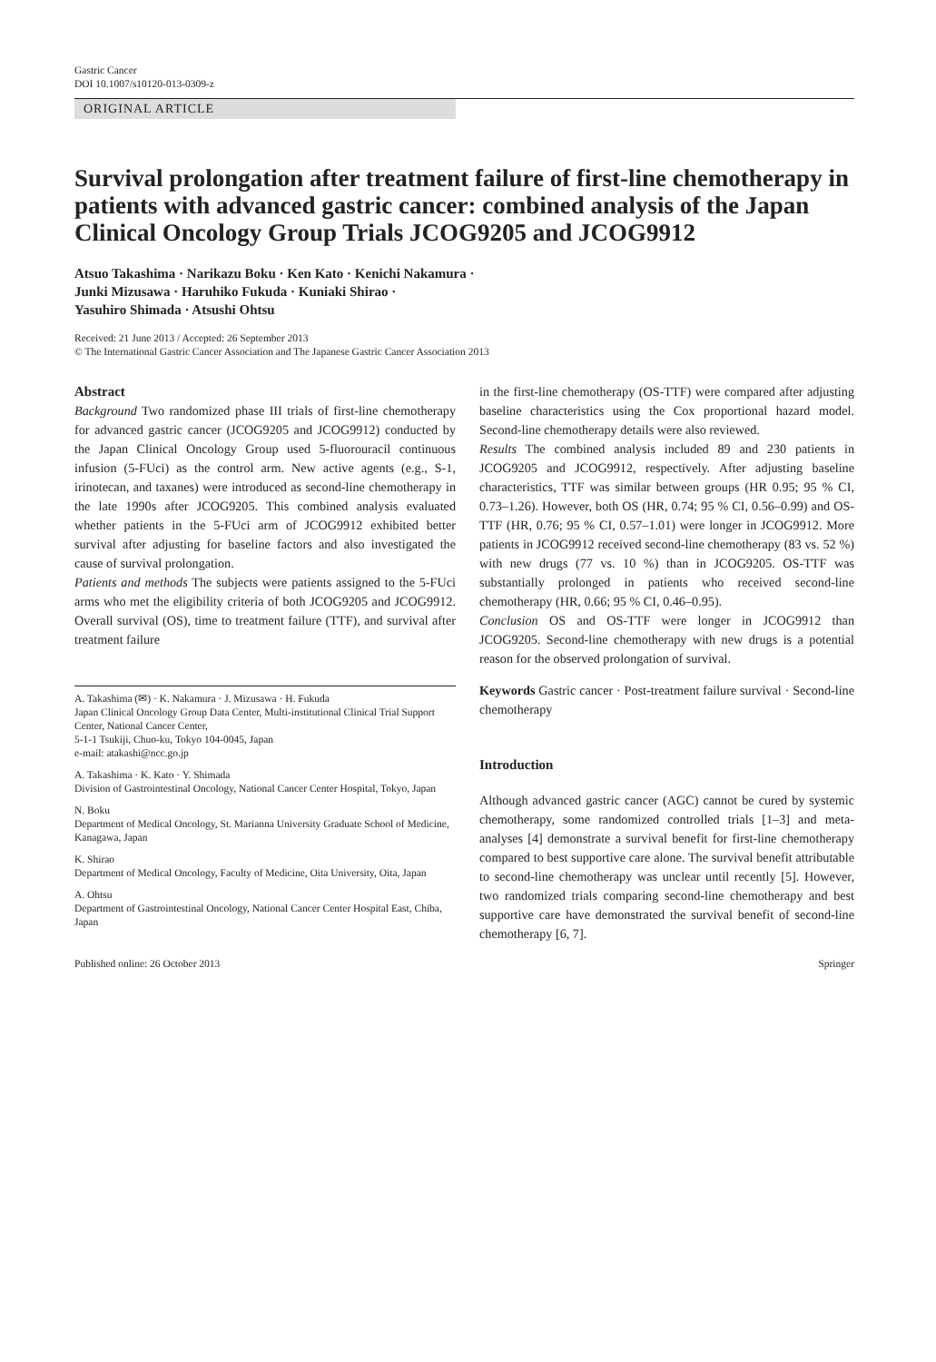Gastric Cancer
DOI 10.1007/s10120-013-0309-z
ORIGINAL ARTICLE
Survival prolongation after treatment failure of first-line chemotherapy in patients with advanced gastric cancer: combined analysis of the Japan Clinical Oncology Group Trials JCOG9205 and JCOG9912
Atsuo Takashima · Narikazu Boku · Ken Kato · Kenichi Nakamura ·
Junki Mizusawa · Haruhiko Fukuda · Kuniaki Shirao ·
Yasuhiro Shimada · Atsushi Ohtsu
Received: 21 June 2013 / Accepted: 26 September 2013
© The International Gastric Cancer Association and The Japanese Gastric Cancer Association 2013
Abstract
Background Two randomized phase III trials of first-line chemotherapy for advanced gastric cancer (JCOG9205 and JCOG9912) conducted by the Japan Clinical Oncology Group used 5-fluorouracil continuous infusion (5-FUci) as the control arm. New active agents (e.g., S-1, irinotecan, and taxanes) were introduced as second-line chemotherapy in the late 1990s after JCOG9205. This combined analysis evaluated whether patients in the 5-FUci arm of JCOG9912 exhibited better survival after adjusting for baseline factors and also investigated the cause of survival prolongation.
Patients and methods The subjects were patients assigned to the 5-FUci arms who met the eligibility criteria of both JCOG9205 and JCOG9912. Overall survival (OS), time to treatment failure (TTF), and survival after treatment failure
A. Takashima (✉) · K. Nakamura · J. Mizusawa · H. Fukuda
Japan Clinical Oncology Group Data Center, Multi-institutional Clinical Trial Support Center, National Cancer Center,
5-1-1 Tsukiji, Chuo-ku, Tokyo 104-0045, Japan
e-mail: atakashi@ncc.go.jp
A. Takashima · K. Kato · Y. Shimada
Division of Gastrointestinal Oncology, National Cancer Center Hospital, Tokyo, Japan
N. Boku
Department of Medical Oncology, St. Marianna University Graduate School of Medicine, Kanagawa, Japan
K. Shirao
Department of Medical Oncology, Faculty of Medicine, Oita University, Oita, Japan
A. Ohtsu
Department of Gastrointestinal Oncology, National Cancer Center Hospital East, Chiba, Japan
in the first-line chemotherapy (OS-TTF) were compared after adjusting baseline characteristics using the Cox proportional hazard model. Second-line chemotherapy details were also reviewed.
Results The combined analysis included 89 and 230 patients in JCOG9205 and JCOG9912, respectively. After adjusting baseline characteristics, TTF was similar between groups (HR 0.95; 95 % CI, 0.73–1.26). However, both OS (HR, 0.74; 95 % CI, 0.56–0.99) and OS-TTF (HR, 0.76; 95 % CI, 0.57–1.01) were longer in JCOG9912. More patients in JCOG9912 received second-line chemotherapy (83 vs. 52 %) with new drugs (77 vs. 10 %) than in JCOG9205. OS-TTF was substantially prolonged in patients who received second-line chemotherapy (HR, 0.66; 95 % CI, 0.46–0.95).
Conclusion OS and OS-TTF were longer in JCOG9912 than JCOG9205. Second-line chemotherapy with new drugs is a potential reason for the observed prolongation of survival.
Keywords Gastric cancer · Post-treatment failure survival · Second-line chemotherapy
Introduction
Although advanced gastric cancer (AGC) cannot be cured by systemic chemotherapy, some randomized controlled trials [1–3] and meta-analyses [4] demonstrate a survival benefit for first-line chemotherapy compared to best supportive care alone. The survival benefit attributable to second-line chemotherapy was unclear until recently [5]. However, two randomized trials comparing second-line chemotherapy and best supportive care have demonstrated the survival benefit of second-line chemotherapy [6, 7].
Published online: 26 October 2013 Springer